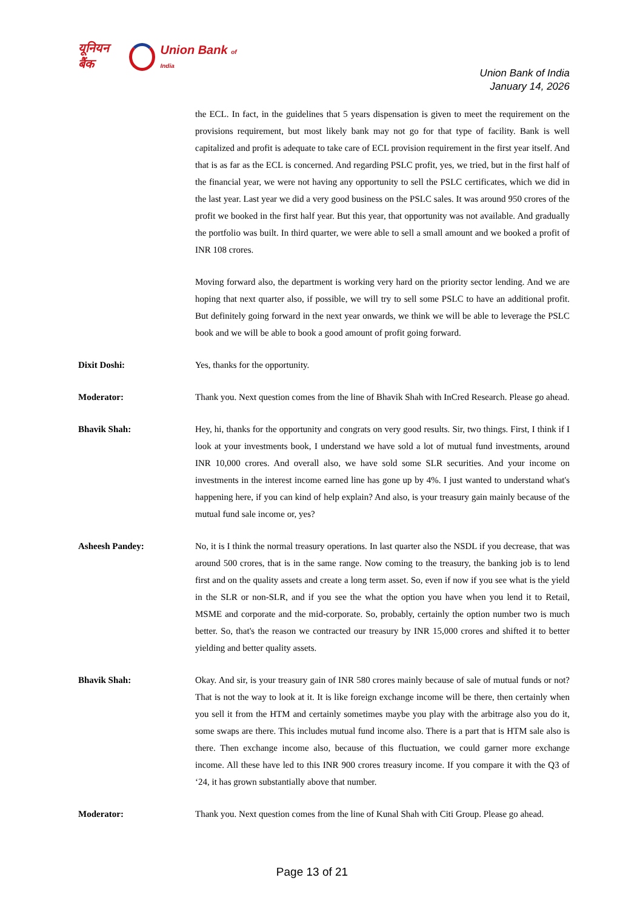यूनियन बैंक Union Bank of India
Union Bank of India
January 14, 2026
the ECL. In fact, in the guidelines that 5 years dispensation is given to meet the requirement on the provisions requirement, but most likely bank may not go for that type of facility. Bank is well capitalized and profit is adequate to take care of ECL provision requirement in the first year itself. And that is as far as the ECL is concerned. And regarding PSLC profit, yes, we tried, but in the first half of the financial year, we were not having any opportunity to sell the PSLC certificates, which we did in the last year. Last year we did a very good business on the PSLC sales. It was around 950 crores of the profit we booked in the first half year. But this year, that opportunity was not available. And gradually the portfolio was built. In third quarter, we were able to sell a small amount and we booked a profit of INR 108 crores.
Moving forward also, the department is working very hard on the priority sector lending. And we are hoping that next quarter also, if possible, we will try to sell some PSLC to have an additional profit. But definitely going forward in the next year onwards, we think we will be able to leverage the PSLC book and we will be able to book a good amount of profit going forward.
Dixit Doshi: Yes, thanks for the opportunity.
Moderator: Thank you. Next question comes from the line of Bhavik Shah with InCred Research. Please go ahead.
Bhavik Shah: Hey, hi, thanks for the opportunity and congrats on very good results. Sir, two things. First, I think if I look at your investments book, I understand we have sold a lot of mutual fund investments, around INR 10,000 crores. And overall also, we have sold some SLR securities. And your income on investments in the interest income earned line has gone up by 4%. I just wanted to understand what's happening here, if you can kind of help explain? And also, is your treasury gain mainly because of the mutual fund sale income or, yes?
Asheesh Pandey: No, it is I think the normal treasury operations. In last quarter also the NSDL if you decrease, that was around 500 crores, that is in the same range. Now coming to the treasury, the banking job is to lend first and on the quality assets and create a long term asset. So, even if now if you see what is the yield in the SLR or non-SLR, and if you see the what the option you have when you lend it to Retail, MSME and corporate and the mid-corporate. So, probably, certainly the option number two is much better. So, that's the reason we contracted our treasury by INR 15,000 crores and shifted it to better yielding and better quality assets.
Bhavik Shah: Okay. And sir, is your treasury gain of INR 580 crores mainly because of sale of mutual funds or not? That is not the way to look at it. It is like foreign exchange income will be there, then certainly when you sell it from the HTM and certainly sometimes maybe you play with the arbitrage also you do it, some swaps are there. This includes mutual fund income also. There is a part that is HTM sale also is there. Then exchange income also, because of this fluctuation, we could garner more exchange income. All these have led to this INR 900 crores treasury income. If you compare it with the Q3 of ‘24, it has grown substantially above that number.
Moderator: Thank you. Next question comes from the line of Kunal Shah with Citi Group. Please go ahead.
Page 13 of 21